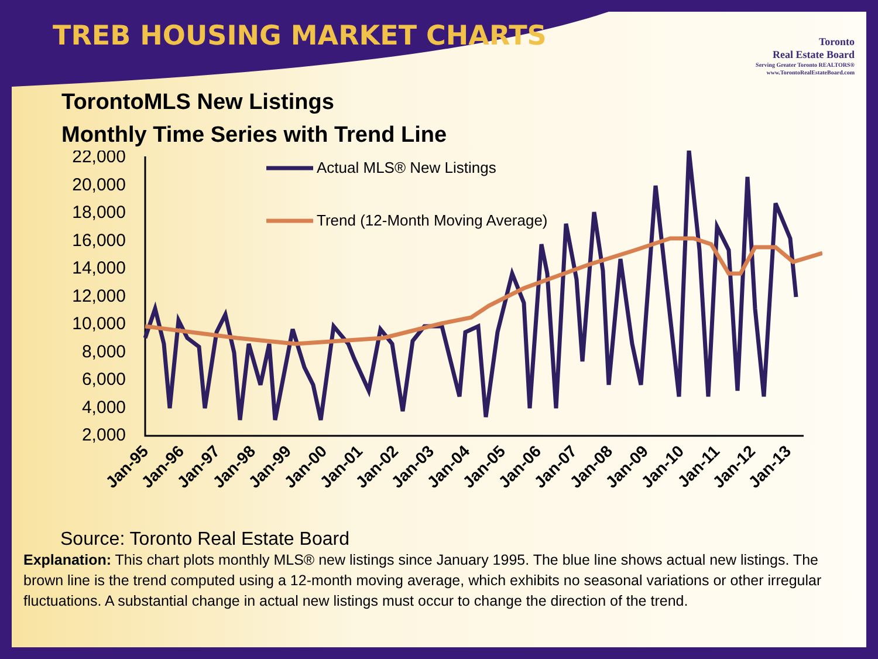TREB HOUSING MARKET CHARTS
Toronto
Real Estate Board
Serving Greater Toronto REALTORS®
www.TorontoRealEstateBoard.com
TorontoMLS New Listings
Monthly Time Series with Trend Line
22,000
20,000
18,000
16,000
14,000
12,000
10,000
8,000
6,000
4,000
2,000
Actual MLS® New Listings
Trend (12-Month Moving Average)
Jan-95
Jan-96
Jan-97
Jan-98
Jan-99
Jan-00
Jan-01
Jan-02
Jan-03
Jan-04
Jan-05
Jan-06
Jan-07
Jan-08
Jan-09
Jan-10
Jan-11
Jan-12
Jan-13
Source: Toronto Real Estate Board
Explanation: This chart plots monthly MLS® new listings since January 1995. The blue line shows actual new listings. The brown line is the trend computed using a 12-month moving average, which exhibits no seasonal variations or other irregular fluctuations. A substantial change in actual new listings must occur to change the direction of the trend.